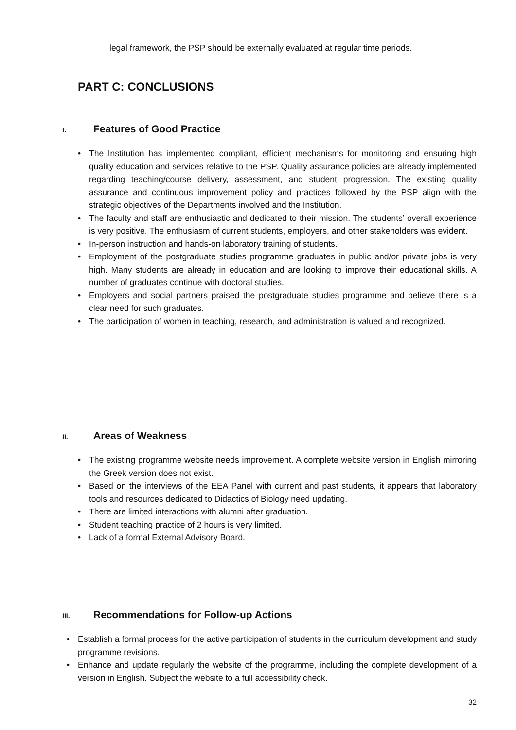legal framework, the PSP should be externally evaluated at regular time periods.
PART C: CONCLUSIONS
I. Features of Good Practice
• The Institution has implemented compliant, efficient mechanisms for monitoring and ensuring high quality education and services relative to the PSP. Quality assurance policies are already implemented regarding teaching/course delivery, assessment, and student progression. The existing quality assurance and continuous improvement policy and practices followed by the PSP align with the strategic objectives of the Departments involved and the Institution.
• The faculty and staff are enthusiastic and dedicated to their mission. The students’ overall experience is very positive. The enthusiasm of current students, employers, and other stakeholders was evident.
• In-person instruction and hands-on laboratory training of students.
• Employment of the postgraduate studies programme graduates in public and/or private jobs is very high. Many students are already in education and are looking to improve their educational skills. A number of graduates continue with doctoral studies.
• Employers and social partners praised the postgraduate studies programme and believe there is a clear need for such graduates.
• The participation of women in teaching, research, and administration is valued and recognized.
II. Areas of Weakness
• The existing programme website needs improvement. A complete website version in English mirroring the Greek version does not exist.
• Based on the interviews of the EEA Panel with current and past students, it appears that laboratory tools and resources dedicated to Didactics of Biology need updating.
• There are limited interactions with alumni after graduation.
• Student teaching practice of 2 hours is very limited.
• Lack of a formal External Advisory Board.
III. Recommendations for Follow-up Actions
• Establish a formal process for the active participation of students in the curriculum development and study programme revisions.
• Enhance and update regularly the website of the programme, including the complete development of a version in English. Subject the website to a full accessibility check.
32